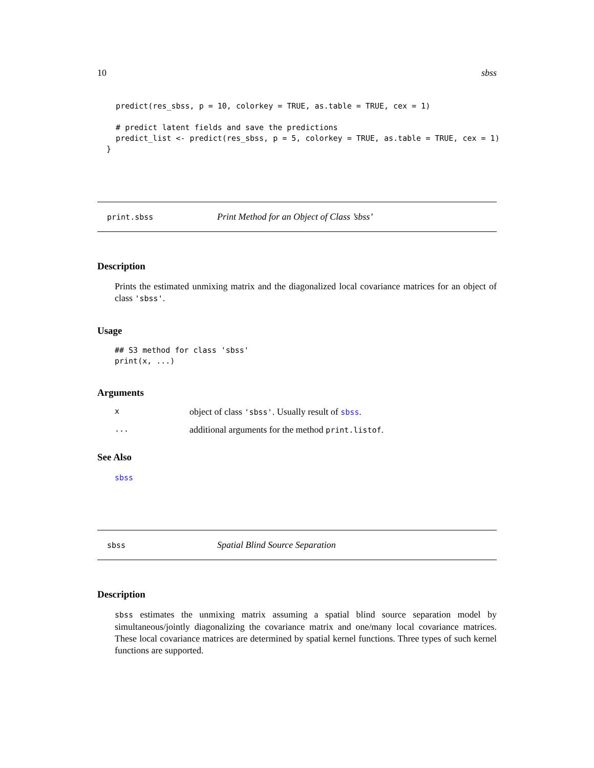10 sbss
    predict(res_sbss, p = 10, colorkey = TRUE, as.table = TRUE, cex = 1)

    # predict latent fields and save the predictions
    predict_list <- predict(res_sbss, p = 5, colorkey = TRUE, as.table = TRUE, cex = 1)
  }
print.sbss Print Method for an Object of Class ’sbss’
Description
Prints the estimated unmixing matrix and the diagonalized local covariance matrices for an object of class 'sbss'.
Usage
## S3 method for class 'sbss'
print(x, ...)
Arguments
xobject of class 'sbss'. Usually result of sbss.
... additional arguments for the method print.listof.
See Also
sbss
sbss Spatial Blind Source Separation
Description
sbss estimates the unmixing matrix assuming a spatial blind source separation model by simultaneous/jointly diagonalizing the covariance matrix and one/many local covariance matrices. These local covariance matrices are determined by spatial kernel functions. Three types of such kernel functions are supported.